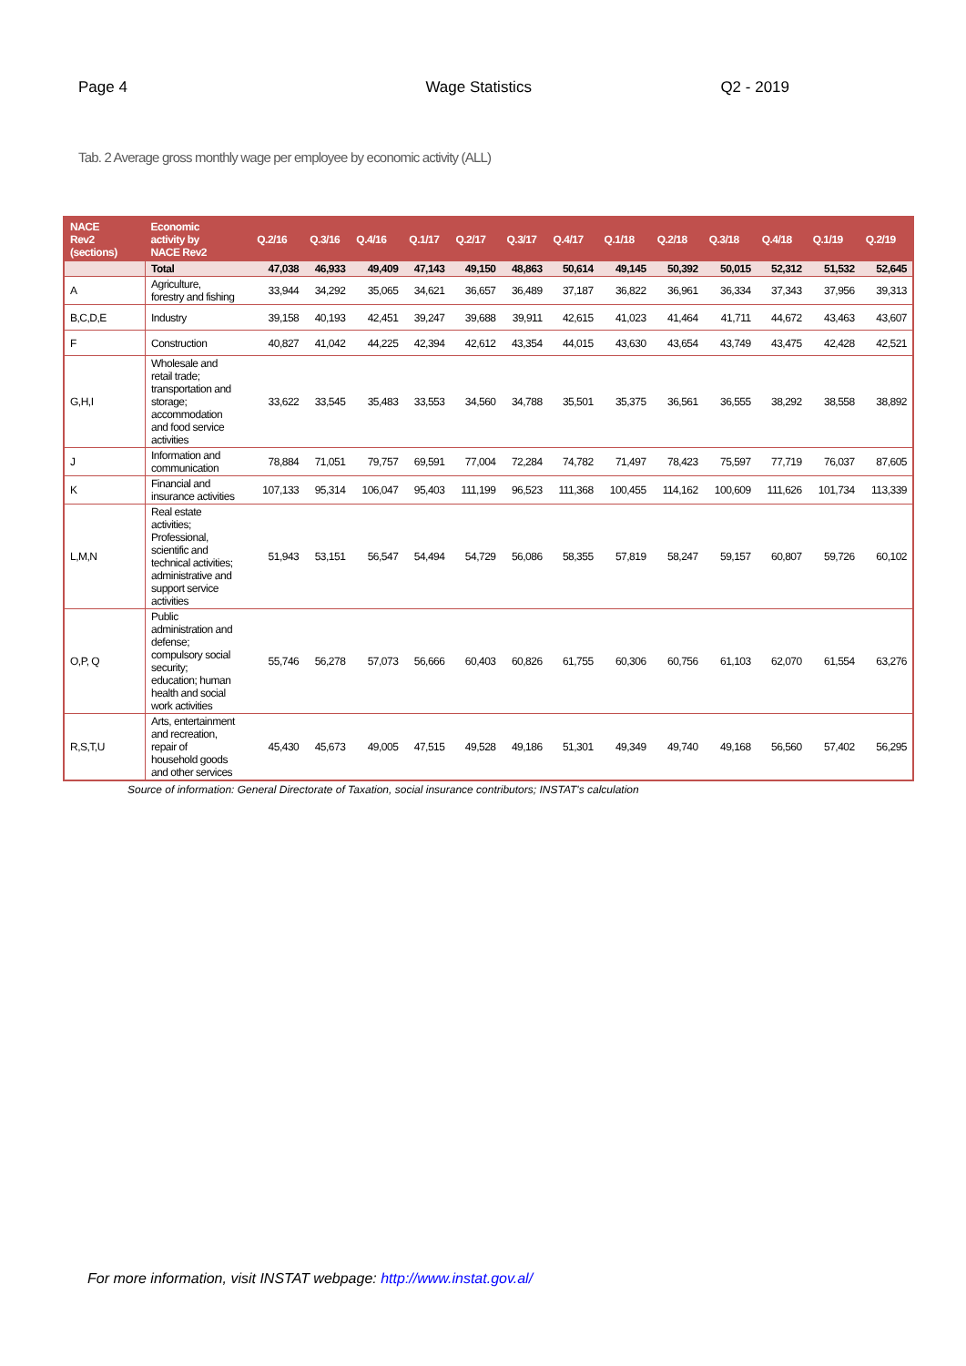Page 4 Wage Statistics Q2 - 2019
Tab. 2 Average gross monthly wage per employee by economic activity (ALL)
| NACE Rev2 (sections) | Economic activity by NACE Rev2 | Q.2/16 | Q.3/16 | Q.4/16 | Q.1/17 | Q.2/17 | Q.3/17 | Q.4/17 | Q.1/18 | Q.2/18 | Q.3/18 | Q.4/18 | Q.1/19 | Q.2/19 |
| --- | --- | --- | --- | --- | --- | --- | --- | --- | --- | --- | --- | --- | --- | --- |
| | Total | 47,038 | 46,933 | 49,409 | 47,143 | 49,150 | 48,863 | 50,614 | 49,145 | 50,392 | 50,015 | 52,312 | 51,532 | 52,645 |
| A | Agriculture, forestry and fishing | 33,944 | 34,292 | 35,065 | 34,621 | 36,657 | 36,489 | 37,187 | 36,822 | 36,961 | 36,334 | 37,343 | 37,956 | 39,313 |
| B,C,D,E | Industry | 39,158 | 40,193 | 42,451 | 39,247 | 39,688 | 39,911 | 42,615 | 41,023 | 41,464 | 41,711 | 44,672 | 43,463 | 43,607 |
| F | Construction | 40,827 | 41,042 | 44,225 | 42,394 | 42,612 | 43,354 | 44,015 | 43,630 | 43,654 | 43,749 | 43,475 | 42,428 | 42,521 |
| G,H,I | Wholesale and retail trade; transportation and storage; accommodation and food service activities | 33,622 | 33,545 | 35,483 | 33,553 | 34,560 | 34,788 | 35,501 | 35,375 | 36,561 | 36,555 | 38,292 | 38,558 | 38,892 |
| J | Information and communication | 78,884 | 71,051 | 79,757 | 69,591 | 77,004 | 72,284 | 74,782 | 71,497 | 78,423 | 75,597 | 77,719 | 76,037 | 87,605 |
| K | Financial and insurance activities | 107,133 | 95,314 | 106,047 | 95,403 | 111,199 | 96,523 | 111,368 | 100,455 | 114,162 | 100,609 | 111,626 | 101,734 | 113,339 |
| L,M,N | Real estate activities; Professional, scientific and technical activities; administrative and support service activities | 51,943 | 53,151 | 56,547 | 54,494 | 54,729 | 56,086 | 58,355 | 57,819 | 58,247 | 59,157 | 60,807 | 59,726 | 60,102 |
| O,P, Q | Public administration and defense; compulsory social security; education; human health and social work activities | 55,746 | 56,278 | 57,073 | 56,666 | 60,403 | 60,826 | 61,755 | 60,306 | 60,756 | 61,103 | 62,070 | 61,554 | 63,276 |
| R,S,T,U | Arts, entertainment and recreation, repair of household goods and other services | 45,430 | 45,673 | 49,005 | 47,515 | 49,528 | 49,186 | 51,301 | 49,349 | 49,740 | 49,168 | 56,560 | 57,402 | 56,295 |
Source of information: General Directorate of Taxation, social insurance contributors; INSTAT's calculation
For more information, visit INSTAT webpage: http://www.instat.gov.al/